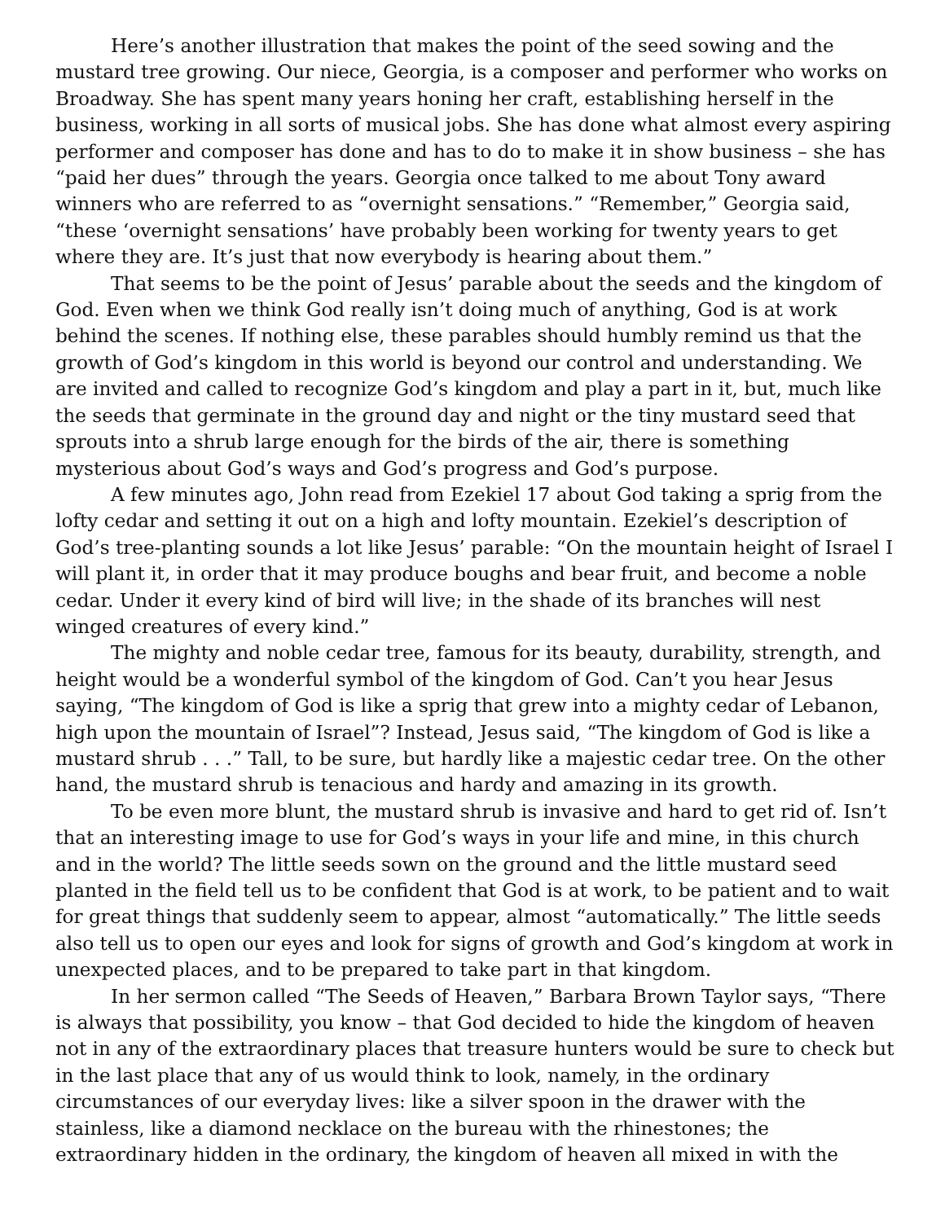Here’s another illustration that makes the point of the seed sowing and the mustard tree growing. Our niece, Georgia, is a composer and performer who works on Broadway. She has spent many years honing her craft, establishing herself in the business, working in all sorts of musical jobs. She has done what almost every aspiring performer and composer has done and has to do to make it in show business – she has “paid her dues” through the years. Georgia once talked to me about Tony award winners who are referred to as “overnight sensations.” “Remember,” Georgia said, “these ‘overnight sensations’ have probably been working for twenty years to get where they are. It’s just that now everybody is hearing about them.”
That seems to be the point of Jesus’ parable about the seeds and the kingdom of God. Even when we think God really isn’t doing much of anything, God is at work behind the scenes. If nothing else, these parables should humbly remind us that the growth of God’s kingdom in this world is beyond our control and understanding. We are invited and called to recognize God’s kingdom and play a part in it, but, much like the seeds that germinate in the ground day and night or the tiny mustard seed that sprouts into a shrub large enough for the birds of the air, there is something mysterious about God’s ways and God’s progress and God’s purpose.
A few minutes ago, John read from Ezekiel 17 about God taking a sprig from the lofty cedar and setting it out on a high and lofty mountain. Ezekiel’s description of God’s tree-planting sounds a lot like Jesus’ parable: “On the mountain height of Israel I will plant it, in order that it may produce boughs and bear fruit, and become a noble cedar. Under it every kind of bird will live; in the shade of its branches will nest winged creatures of every kind.”
The mighty and noble cedar tree, famous for its beauty, durability, strength, and height would be a wonderful symbol of the kingdom of God. Can’t you hear Jesus saying, “The kingdom of God is like a sprig that grew into a mighty cedar of Lebanon, high upon the mountain of Israel”? Instead, Jesus said, “The kingdom of God is like a mustard shrub . . .” Tall, to be sure, but hardly like a majestic cedar tree. On the other hand, the mustard shrub is tenacious and hardy and amazing in its growth.
To be even more blunt, the mustard shrub is invasive and hard to get rid of. Isn’t that an interesting image to use for God’s ways in your life and mine, in this church and in the world? The little seeds sown on the ground and the little mustard seed planted in the field tell us to be confident that God is at work, to be patient and to wait for great things that suddenly seem to appear, almost “automatically.” The little seeds also tell us to open our eyes and look for signs of growth and God’s kingdom at work in unexpected places, and to be prepared to take part in that kingdom.
In her sermon called “The Seeds of Heaven,” Barbara Brown Taylor says, “There is always that possibility, you know – that God decided to hide the kingdom of heaven not in any of the extraordinary places that treasure hunters would be sure to check but in the last place that any of us would think to look, namely, in the ordinary circumstances of our everyday lives: like a silver spoon in the drawer with the stainless, like a diamond necklace on the bureau with the rhinestones; the extraordinary hidden in the ordinary, the kingdom of heaven all mixed in with the